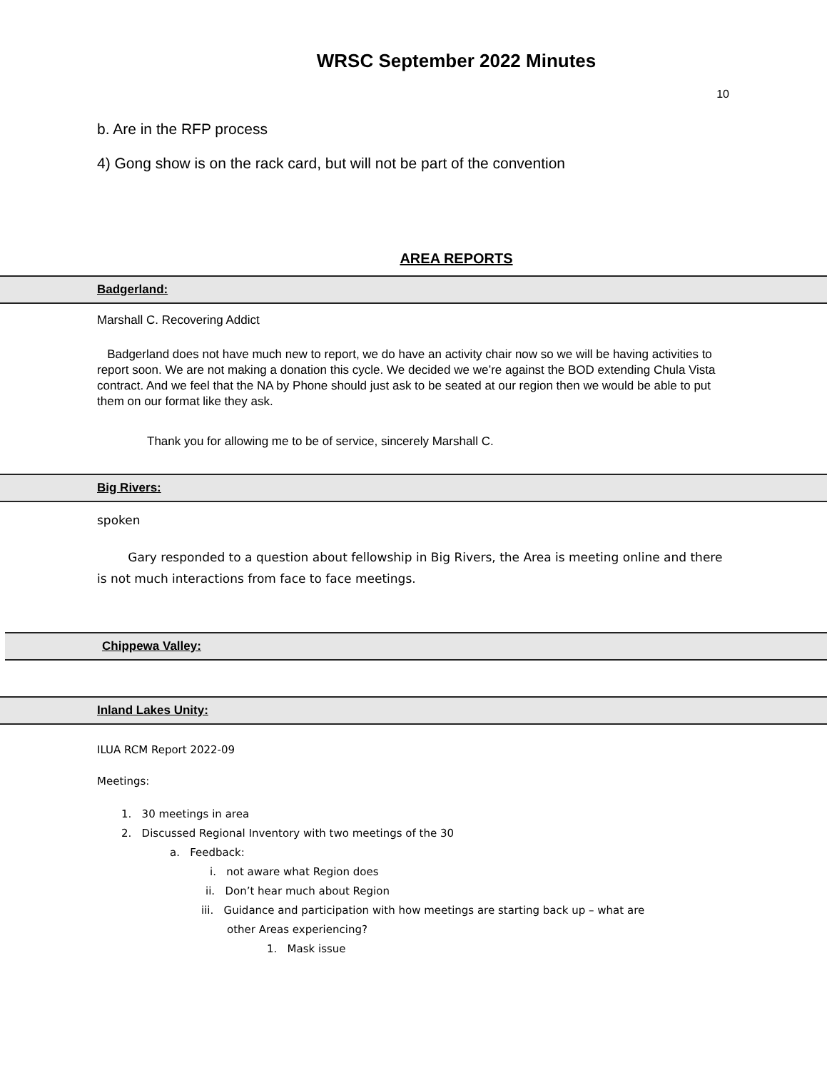WRSC September 2022 Minutes
10
b. Are in the RFP process
4) Gong show is on the rack card, but will not be part of the convention
AREA REPORTS
Badgerland:
Marshall C. Recovering Addict
Badgerland does not have much new to report, we do have an activity chair now so we will be having activities to report soon. We are not making a donation this cycle. We decided we we’re against the BOD extending Chula Vista contract. And we feel that the NA by Phone should just ask to be seated at our region then we would be able to put them on our format like they ask.
Thank you for allowing me to be of service, sincerely Marshall C.
Big Rivers:
spoken
Gary responded to a question about fellowship in Big Rivers, the Area is meeting online and there is not much interactions from face to face meetings.
Chippewa Valley:
Inland Lakes Unity:
ILUA RCM Report 2022-09
Meetings:
1. 30 meetings in area
2. Discussed Regional Inventory with two meetings of the 30
a. Feedback:
i. not aware what Region does
ii. Don’t hear much about Region
iii. Guidance and participation with how meetings are starting back up – what are
other Areas experiencing?
1. Mask issue